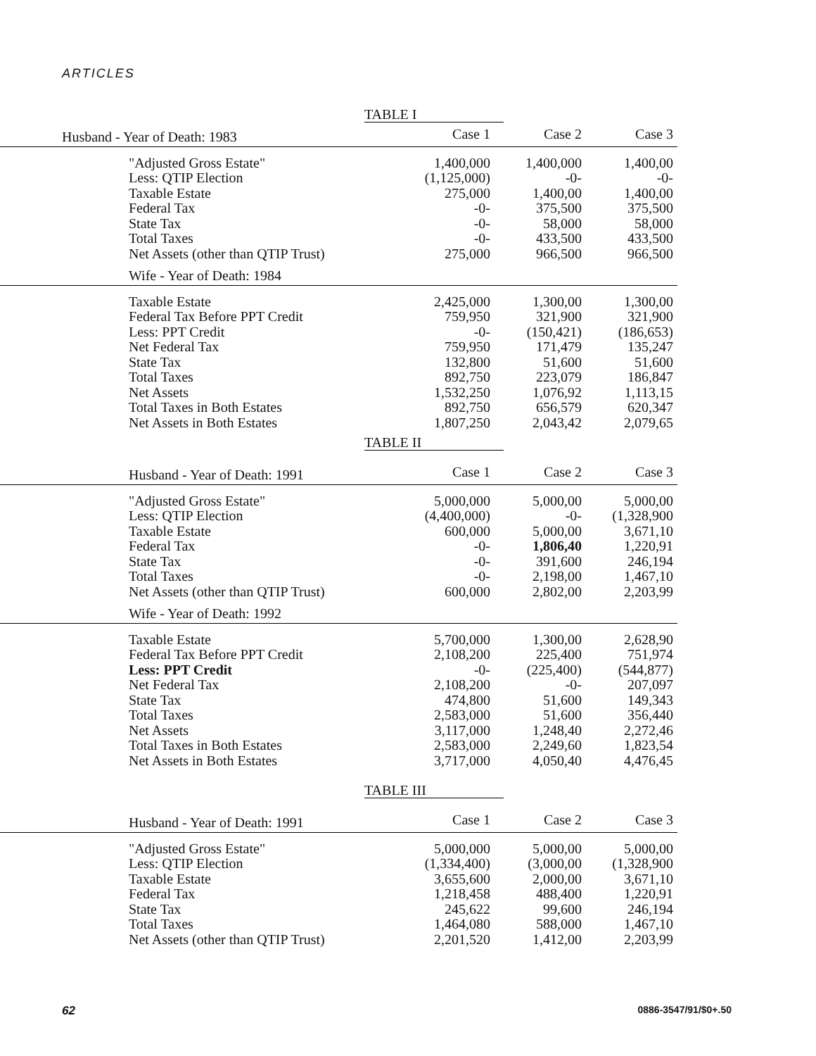ARTICLES
TABLE I
| Husband - Year of Death: 1983 | Case 1 | Case 2 | Case 3 |
| "Adjusted Gross Estate" | 1,400,000 | 1,400,000 | 1,400,00 |
| Less: QTIP Election | (1,125,000) | -0- | -0- |
| Taxable Estate | 275,000 | 1,400,00 | 1,400,00 |
| Federal Tax | -0- | 375,500 | 375,500 |
| State Tax | -0- | 58,000 | 58,000 |
| Total Taxes | -0- | 433,500 | 433,500 |
| Net Assets (other than QTIP Trust) | 275,000 | 966,500 | 966,500 |
| Wife - Year of Death: 1984 | | | |
| Taxable Estate | 2,425,000 | 1,300,00 | 1,300,00 |
| Federal Tax Before PPT Credit | 759,950 | 321,900 | 321,900 |
| Less: PPT Credit | -0- | (150,421) | (186,653) |
| Net Federal Tax | 759,950 | 171,479 | 135,247 |
| State Tax | 132,800 | 51,600 | 51,600 |
| Total Taxes | 892,750 | 223,079 | 186,847 |
| Net Assets | 1,532,250 | 1,076,92 | 1,113,15 |
| Total Taxes in Both Estates | 892,750 | 656,579 | 620,347 |
| Net Assets in Both Estates | 1,807,250 | 2,043,42 | 2,079,65 |
TABLE II
| Husband - Year of Death: 1991 | Case 1 | Case 2 | Case 3 |
| "Adjusted Gross Estate" | 5,000,000 | 5,000,00 | 5,000,00 |
| Less: QTIP Election | (4,400,000) | -0- | (1,328,900 |
| Taxable Estate | 600,000 | 5,000,00 | 3,671,10 |
| Federal Tax | -0- | 1,806,40 | 1,220,91 |
| State Tax | -0- | 391,600 | 246,194 |
| Total Taxes | -0- | 2,198,00 | 1,467,10 |
| Net Assets (other than QTIP Trust) | 600,000 | 2,802,00 | 2,203,99 |
| Wife - Year of Death: 1992 | | | |
| Taxable Estate | 5,700,000 | 1,300,00 | 2,628,90 |
| Federal Tax Before PPT Credit | 2,108,200 | 225,400 | 751,974 |
| Less: PPT Credit | -0- | (225,400) | (544,877) |
| Net Federal Tax | 2,108,200 | -0- | 207,097 |
| State Tax | 474,800 | 51,600 | 149,343 |
| Total Taxes | 2,583,000 | 51,600 | 356,440 |
| Net Assets | 3,117,000 | 1,248,40 | 2,272,46 |
| Total Taxes in Both Estates | 2,583,000 | 2,249,60 | 1,823,54 |
| Net Assets in Both Estates | 3,717,000 | 4,050,40 | 4,476,45 |
TABLE III
| Husband - Year of Death: 1991 | Case 1 | Case 2 | Case 3 |
| "Adjusted Gross Estate" | 5,000,000 | 5,000,00 | 5,000,00 |
| Less: QTIP Election | (1,334,400) | (3,000,00 | (1,328,900 |
| Taxable Estate | 3,655,600 | 2,000,00 | 3,671,10 |
| Federal Tax | 1,218,458 | 488,400 | 1,220,91 |
| State Tax | 245,622 | 99,600 | 246,194 |
| Total Taxes | 1,464,080 | 588,000 | 1,467,10 |
| Net Assets (other than QTIP Trust) | 2,201,520 | 1,412,00 | 2,203,99 |
62 0886-3547/91/$0+.50